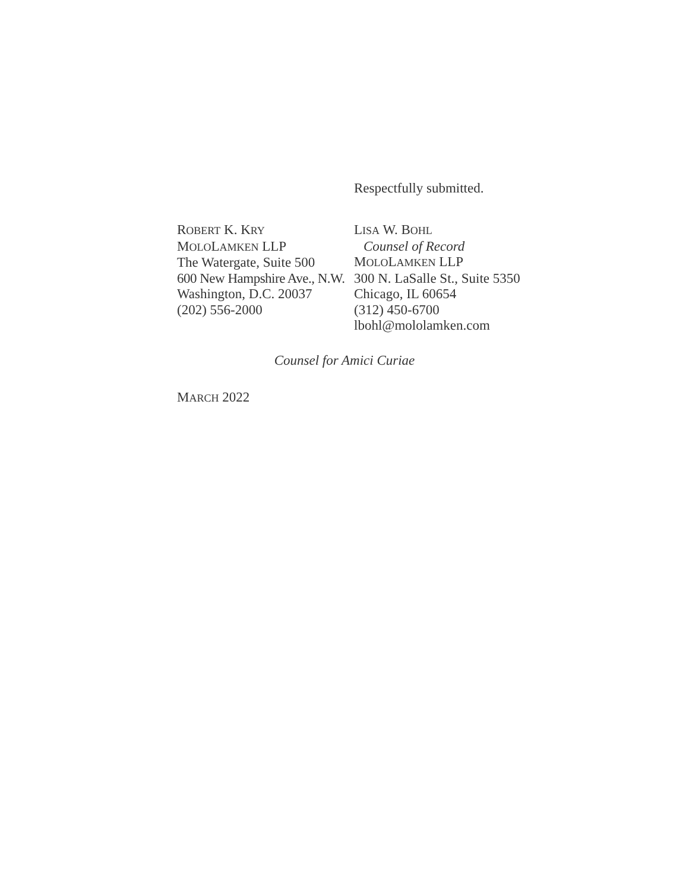Respectfully submitted.
ROBERT K. KRY
MOLOLAMKEN LLP
The Watergate, Suite 500
600 New Hampshire Ave., N.W.
Washington, D.C. 20037
(202) 556-2000
LISA W. BOHL
Counsel of Record
MOLOLAMKEN LLP
300 N. LaSalle St., Suite 5350
Chicago, IL 60654
(312) 450-6700
lbohl@mololamken.com
Counsel for Amici Curiae
MARCH 2022